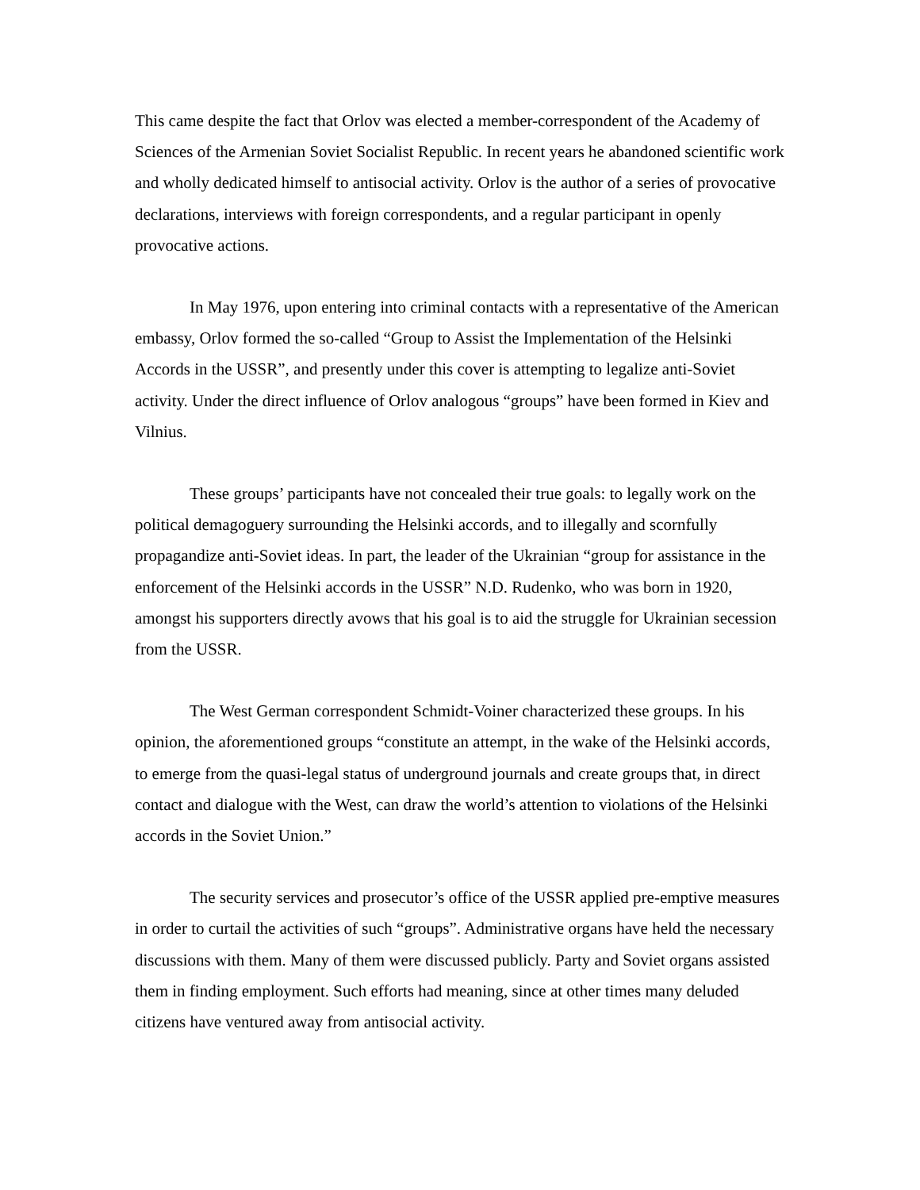This came despite the fact that Orlov was elected a member-correspondent of the Academy of Sciences of the Armenian Soviet Socialist Republic. In recent years he abandoned scientific work and wholly dedicated himself to antisocial activity. Orlov is the author of a series of provocative declarations, interviews with foreign correspondents, and a regular participant in openly provocative actions.
In May 1976, upon entering into criminal contacts with a representative of the American embassy, Orlov formed the so-called “Group to Assist the Implementation of the Helsinki Accords in the USSR”, and presently under this cover is attempting to legalize anti-Soviet activity. Under the direct influence of Orlov analogous “groups” have been formed in Kiev and Vilnius.
These groups’ participants have not concealed their true goals: to legally work on the political demagoguery surrounding the Helsinki accords, and to illegally and scornfully propagandize anti-Soviet ideas. In part, the leader of the Ukrainian “group for assistance in the enforcement of the Helsinki accords in the USSR” N.D. Rudenko, who was born in 1920, amongst his supporters directly avows that his goal is to aid the struggle for Ukrainian secession from the USSR.
The West German correspondent Schmidt-Voiner characterized these groups. In his opinion, the aforementioned groups “constitute an attempt, in the wake of the Helsinki accords, to emerge from the quasi-legal status of underground journals and create groups that, in direct contact and dialogue with the West, can draw the world’s attention to violations of the Helsinki accords in the Soviet Union.”
The security services and prosecutor’s office of the USSR applied pre-emptive measures in order to curtail the activities of such “groups”. Administrative organs have held the necessary discussions with them. Many of them were discussed publicly. Party and Soviet organs assisted them in finding employment. Such efforts had meaning, since at other times many deluded citizens have ventured away from antisocial activity.